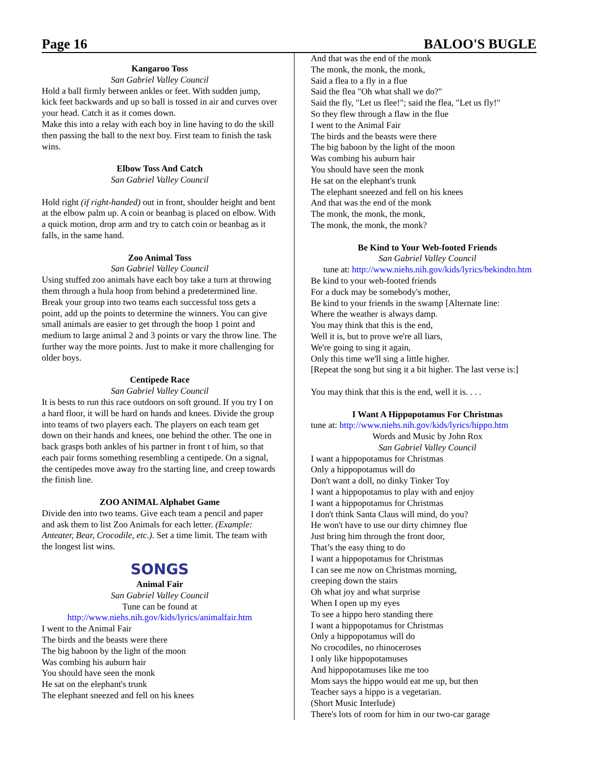Page 16 BALOO'S BUGLE
Kangaroo Toss
San Gabriel Valley Council
Hold a ball firmly between ankles or feet. With sudden jump, kick feet backwards and up so ball is tossed in air and curves over your head. Catch it as it comes down.
Make this into a relay with each boy in line having to do the skill then passing the ball to the next boy. First team to finish the task wins.
Elbow Toss And Catch
San Gabriel Valley Council
Hold right (if right-handed) out in front, shoulder height and bent at the elbow palm up. A coin or beanbag is placed on elbow. With a quick motion, drop arm and try to catch coin or beanbag as it falls, in the same hand.
Zoo Animal Toss
San Gabriel Valley Council
Using stuffed zoo animals have each boy take a turn at throwing them through a hula hoop from behind a predetermined line. Break your group into two teams each successful toss gets a point, add up the points to determine the winners. You can give small animals are easier to get through the hoop 1 point and medium to large animal 2 and 3 points or vary the throw line. The further way the more points. Just to make it more challenging for older boys.
Centipede Race
San Gabriel Valley Council
It is bests to run this race outdoors on soft ground. If you try I on a hard floor, it will be hard on hands and knees. Divide the group into teams of two players each. The players on each team get down on their hands and knees, one behind the other. The one in back grasps both ankles of his partner in front t of him, so that each pair forms something resembling a centipede. On a signal, the centipedes move away fro the starting line, and creep towards the finish line.
ZOO ANIMAL Alphabet Game
Divide den into two teams. Give each team a pencil and paper and ask them to list Zoo Animals for each letter. (Example: Anteater, Bear, Crocodile, etc.). Set a time limit. The team with the longest list wins.
SONGS
Animal Fair
San Gabriel Valley Council
Tune can be found at
http://www.niehs.nih.gov/kids/lyrics/animalfair.htm
I went to the Animal Fair
The birds and the beasts were there
The big baboon by the light of the moon
Was combing his auburn hair
You should have seen the monk
He sat on the elephant's trunk
The elephant sneezed and fell on his knees
And that was the end of the monk
The monk, the monk, the monk,
Said a flea to a fly in a flue
Said the flea "Oh what shall we do?"
Said the fly, "Let us flee!"; said the flea, "Let us fly!"
So they flew through a flaw in the flue
I went to the Animal Fair
The birds and the beasts were there
The big baboon by the light of the moon
Was combing his auburn hair
You should have seen the monk
He sat on the elephant's trunk
The elephant sneezed and fell on his knees
And that was the end of the monk
The monk, the monk, the monk,
The monk, the monk, the monk?
Be Kind to Your Web-footed Friends
San Gabriel Valley Council
tune at: http://www.niehs.nih.gov/kids/lyrics/bekindto.htm
Be kind to your web-footed friends
For a duck may be somebody's mother,
Be kind to your friends in the swamp [Alternate line:
Where the weather is always damp.
You may think that this is the end,
Well it is, but to prove we're all liars,
We're going to sing it again,
Only this time we'll sing a little higher.
[Repeat the song but sing it a bit higher. The last verse is:]
You may think that this is the end, well it is. . . .
I Want A Hippopotamus For Christmas
tune at: http://www.niehs.nih.gov/kids/lyrics/hippo.htm
Words and Music by John Rox
San Gabriel Valley Council
I want a hippopotamus for Christmas
Only a hippopotamus will do
Don't want a doll, no dinky Tinker Toy
I want a hippopotamus to play with and enjoy
I want a hippopotamus for Christmas
I don't think Santa Claus will mind, do you?
He won't have to use our dirty chimney flue
Just bring him through the front door,
That’s the easy thing to do
I want a hippopotamus for Christmas
I can see me now on Christmas morning,
creeping down the stairs
Oh what joy and what surprise
When I open up my eyes
To see a hippo hero standing there
I want a hippopotamus for Christmas
Only a hippopotamus will do
No crocodiles, no rhinoceroses
I only like hippopotamuses
And hippopotamuses like me too
Mom says the hippo would eat me up, but then
Teacher says a hippo is a vegetarian.
(Short Music Interlude)
There's lots of room for him in our two-car garage